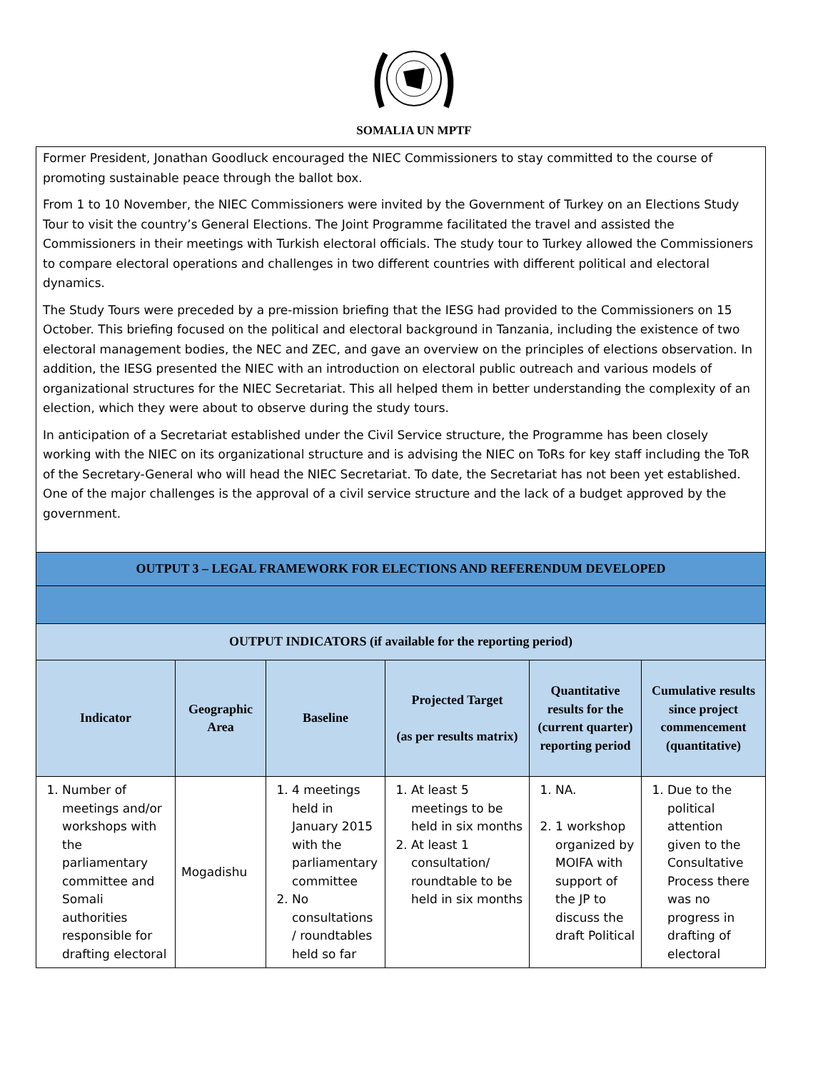SOMALIA UN MPTF
Former President, Jonathan Goodluck encouraged the NIEC Commissioners to stay committed to the course of promoting sustainable peace through the ballot box.
From 1 to 10 November, the NIEC Commissioners were invited by the Government of Turkey on an Elections Study Tour to visit the country’s General Elections. The Joint Programme facilitated the travel and assisted the Commissioners in their meetings with Turkish electoral officials. The study tour to Turkey allowed the Commissioners to compare electoral operations and challenges in two different countries with different political and electoral dynamics.
The Study Tours were preceded by a pre-mission briefing that the IESG had provided to the Commissioners on 15 October. This briefing focused on the political and electoral background in Tanzania, including the existence of two electoral management bodies, the NEC and ZEC, and gave an overview on the principles of elections observation. In addition, the IESG presented the NIEC with an introduction on electoral public outreach and various models of organizational structures for the NIEC Secretariat. This all helped them in better understanding the complexity of an election, which they were about to observe during the study tours.
In anticipation of a Secretariat established under the Civil Service structure, the Programme has been closely working with the NIEC on its organizational structure and is advising the NIEC on ToRs for key staff including the ToR of the Secretary-General who will head the NIEC Secretariat. To date, the Secretariat has not been yet established. One of the major challenges is the approval of a civil service structure and the lack of a budget approved by the government.
| OUTPUT 3 – LEGAL FRAMEWORK FOR ELECTIONS AND REFERENDUM DEVELOPED | | | | | |
| --- | --- | --- | --- | --- | --- |
| OUTPUT INDICATORS (if available for the reporting period) | | | | | |
| Indicator | Geographic Area | Baseline | Projected Target (as per results matrix) | Quantitative results for the (current quarter) reporting period | Cumulative results since project commencement (quantitative) |
| 1. Number of meetings and/or workshops with the parliamentary committee and Somali authorities responsible for drafting electoral | Mogadishu | 1. 4 meetings held in January 2015 with the parliamentary committee 2. No consultations / roundtables held so far | 1. At least 5 meetings to be held in six months 2. At least 1 consultation/ roundtable to be held in six months | 1. NA. 2. 1 workshop organized by MOIFA with support of the JP to discuss the draft Political | 1. Due to the political attention given to the Consultative Process there was no progress in drafting of electoral |